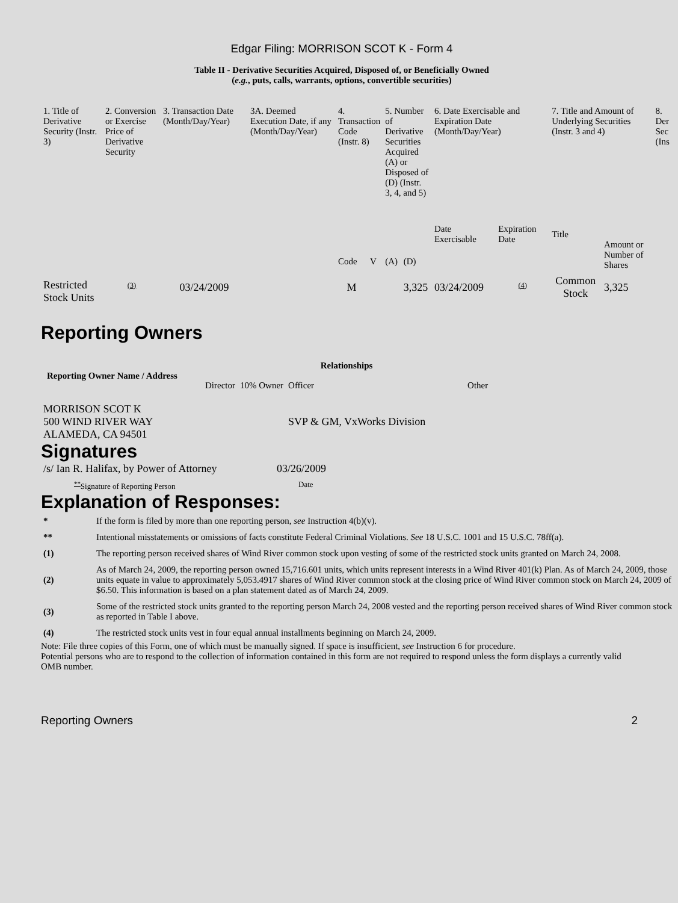Edgar Filing: MORRISON SCOT K - Form 4
Table II - Derivative Securities Acquired, Disposed of, or Beneficially Owned
(e.g., puts, calls, warrants, options, convertible securities)
| 1. Title of Derivative Security (Instr. 3) | 2. Conversion or Exercise Price of Derivative Security | 3. Transaction Date (Month/Day/Year) | 3A. Deemed Execution Date, if any (Month/Day/Year) | 4. Transaction Code (Instr. 8) | | 5. Number of Derivative Securities Acquired (A) or Disposed of (D) (Instr. 3, 4, and 5) | | 6. Date Exercisable and Expiration Date (Month/Day/Year) | | 7. Title and Amount of Underlying Securities (Instr. 3 and 4) | | 8. Der Sec (Ins |
| | | | | Code | V | (A) | (D) | Date Exercisable | Expiration Date | Title | Amount or Number of Shares | |
| Restricted Stock Units | <sup>(3)</sup> | 03/24/2009 | | M | | | 3,325 | 03/24/2009 | <sup>(4)</sup> | Common Stock | 3,325 | |
Reporting Owners
| Reporting Owner Name / Address | Relationships | | | |
| --- | --- | --- | --- | --- |
| | Director | 10% Owner | Officer | Other |
| MORRISON SCOT K 500 WIND RIVER WAY ALAMEDA, CA 94501 | | | SVP & GM, VxWorks Division | |
Signatures
| /s/ Ian R. Halifax, by Power of Attorney | 03/26/2009 |
| <sup>**</sup> Signature of Reporting Person | Date |
Explanation of Responses:
| * | If the form is filed by more than one reporting person, see Instruction 4(b)(v). |
| ** | Intentional misstatements or omissions of facts constitute Federal Criminal Violations. See 18 U.S.C. 1001 and 15 U.S.C. 78ff(a). |
| (1) | The reporting person received shares of Wind River common stock upon vesting of some of the restricted stock units granted on March 24, 2008. |
| (2) | As of March 24, 2009, the reporting person owned 15,716.601 units, which units represent interests in a Wind River 401(k) Plan. As of March 24, 2009, those units equate in value to approximately 5,053.4917 shares of Wind River common stock at the closing price of Wind River common stock on March 24, 2009 of $6.50. This information is based on a plan statement dated as of March 24, 2009. |
| (3) | Some of the restricted stock units granted to the reporting person March 24, 2008 vested and the reporting person received shares of Wind River common stock as reported in Table I above. |
| (4) | The restricted stock units vest in four equal annual installments beginning on March 24, 2009. |
Note: File three copies of this Form, one of which must be manually signed. If space is insufficient, see Instruction 6 for procedure.
Potential persons who are to respond to the collection of information contained in this form are not required to respond unless the form displays a currently valid OMB number.
Reporting Owners 2